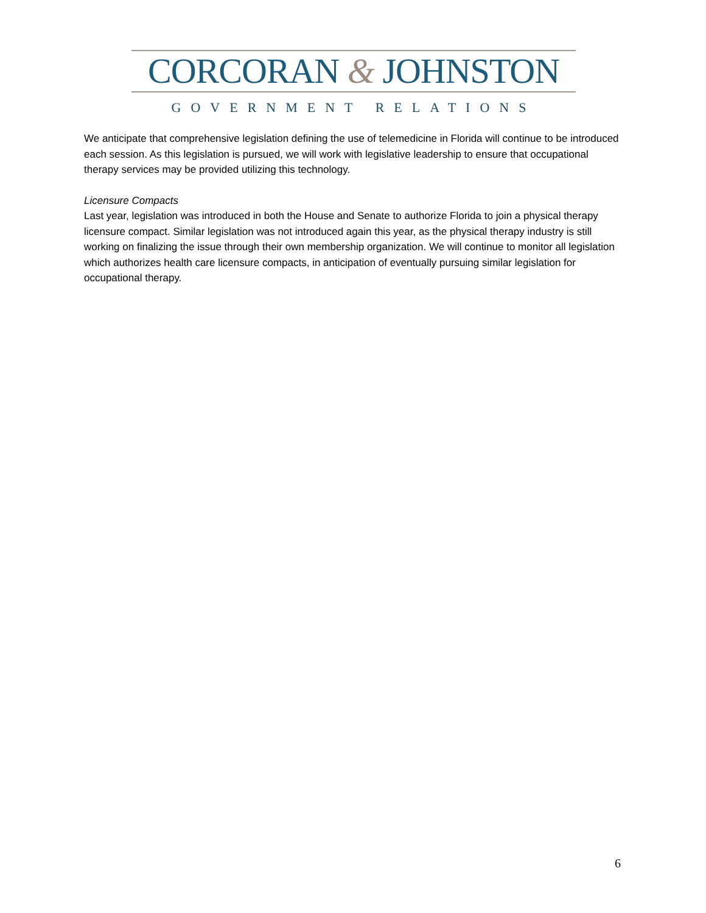CORCORAN & JOHNSTON
GOVERNMENT RELATIONS
We anticipate that comprehensive legislation defining the use of telemedicine in Florida will continue to be introduced each session. As this legislation is pursued, we will work with legislative leadership to ensure that occupational therapy services may be provided utilizing this technology.
Licensure Compacts
Last year, legislation was introduced in both the House and Senate to authorize Florida to join a physical therapy licensure compact. Similar legislation was not introduced again this year, as the physical therapy industry is still working on finalizing the issue through their own membership organization. We will continue to monitor all legislation which authorizes health care licensure compacts, in anticipation of eventually pursuing similar legislation for occupational therapy.
6